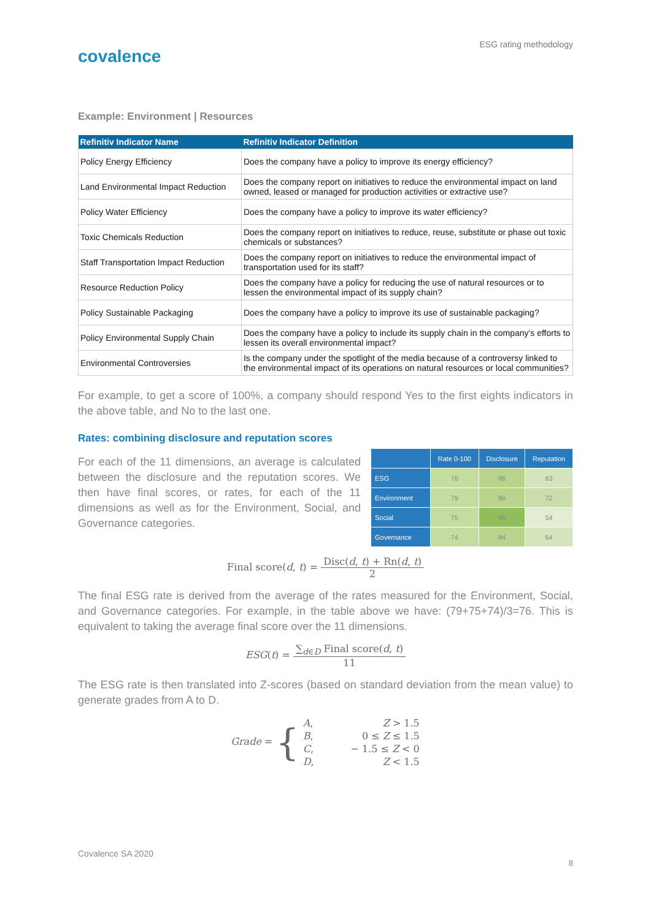covalence
ESG rating methodology
Example: Environment | Resources
| Refinitiv Indicator Name | Refinitiv Indicator Definition |
| --- | --- |
| Policy Energy Efficiency | Does the company have a policy to improve its energy efficiency? |
| Land Environmental Impact Reduction | Does the company report on initiatives to reduce the environmental impact on land owned, leased or managed for production activities or extractive use? |
| Policy Water Efficiency | Does the company have a policy to improve its water efficiency? |
| Toxic Chemicals Reduction | Does the company report on initiatives to reduce, reuse, substitute or phase out toxic chemicals or substances? |
| Staff Transportation Impact Reduction | Does the company report on initiatives to reduce the environmental impact of transportation used for its staff? |
| Resource Reduction Policy | Does the company have a policy for reducing the use of natural resources or to lessen the environmental impact of its supply chain? |
| Policy Sustainable Packaging | Does the company have a policy to improve its use of sustainable packaging? |
| Policy Environmental Supply Chain | Does the company have a policy to include its supply chain in the company's efforts to lessen its overall environmental impact? |
| Environmental Controversies | Is the company under the spotlight of the media because of a controversy linked to the environmental impact of its operations on natural resources or local communities? |
For example, to get a score of 100%, a company should respond Yes to the first eights indicators in the above table, and No to the last one.
Rates: combining disclosure and reputation scores
For each of the 11 dimensions, an average is calculated between the disclosure and the reputation scores. We then have final scores, or rates, for each of the 11 dimensions as well as for the Environment, Social, and Governance categories.
| | Rate 0-100 | Disclosure | Reputation |
| --- | --- | --- | --- |
| ESG | 76 | 88 | 63 |
| Environment | 79 | 86 | 72 |
| Social | 75 | 96 | 54 |
| Governance | 74 | 84 | 64 |
Final score(d, t) = Disc(d, t) + Rn(d, t) 2
The final ESG rate is derived from the average of the rates measured for the Environment, Social, and Governance categories. For example, in the table above we have: (79+75+74)/3=76. This is equivalent to taking the average final score over the 11 dimensions.
ESG(t) = ∑<sub>d∈D</sub> Final score(d, t) 11
The ESG rate is then translated into Z-scores (based on standard deviation from the mean value) to generate grades from A to D.
Grade = {
| A , | Z > 1.5 |
| B , | 0 ≤ Z ≤ 1.5 |
| C , | − 1.5 ≤ Z < 0 |
| D , | Z < 1.5 |
Covalence SA 2020
8